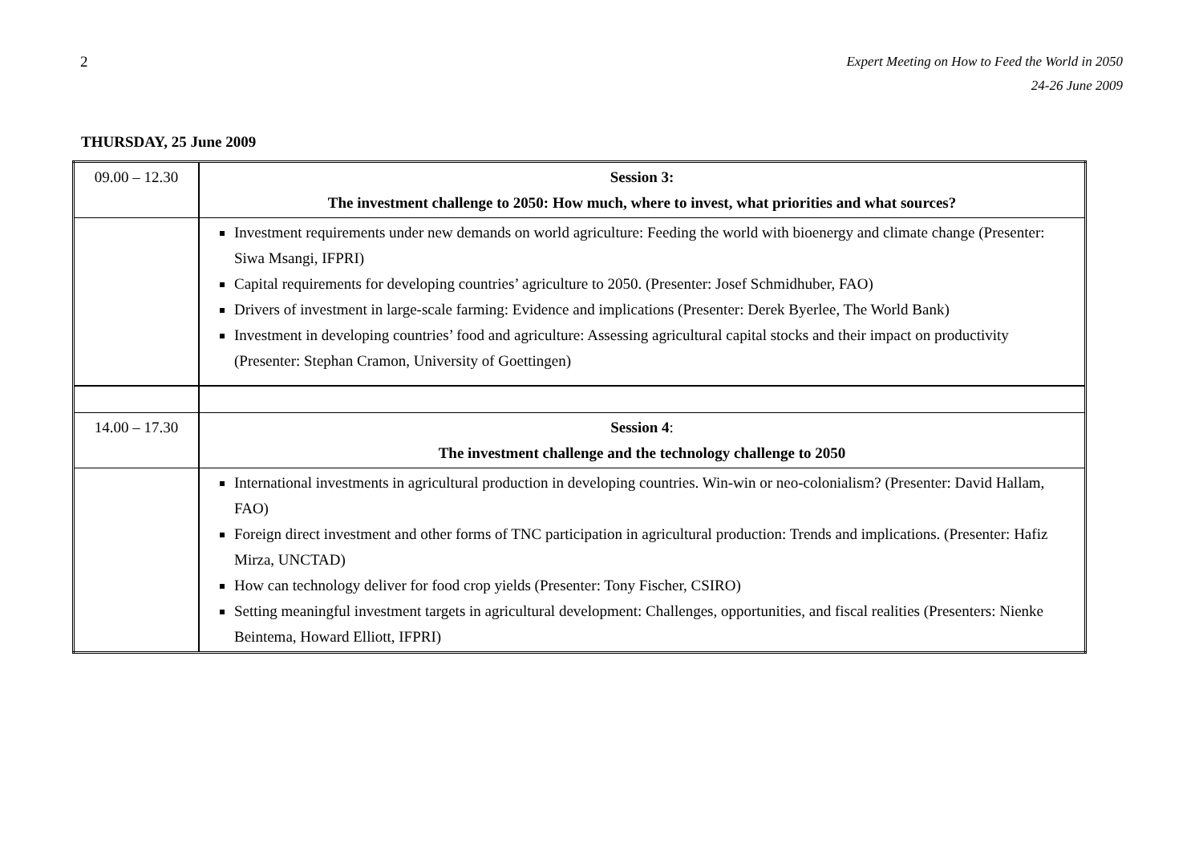2 Expert Meeting on How to Feed the World in 2050
24-26 June 2009
THURSDAY, 25 June 2009
| 09.00 – 12.30 | Session 3: The investment challenge to 2050: How much, where to invest, what priorities and what sources? |
| | Investment requirements under new demands on world agriculture: Feeding the world with bioenergy and climate change (Presenter: Siwa Msangi, IFPRI) Capital requirements for developing countries’ agriculture to 2050. (Presenter: Josef Schmidhuber, FAO) Drivers of investment in large-scale farming: Evidence and implications (Presenter: Derek Byerlee, The World Bank) Investment in developing countries’ food and agriculture: Assessing agricultural capital stocks and their impact on productivity (Presenter: Stephan Cramon, University of Goettingen) |
| 14.00 – 17.30 | Session 4 : The investment challenge and the technology challenge to 2050 |
| | International investments in agricultural production in developing countries. Win-win or neo-colonialism? (Presenter: David Hallam, FAO) Foreign direct investment and other forms of TNC participation in agricultural production: Trends and implications. (Presenter: Hafiz Mirza, UNCTAD) How can technology deliver for food crop yields (Presenter: Tony Fischer, CSIRO) Setting meaningful investment targets in agricultural development: Challenges, opportunities, and fiscal realities (Presenters: Nienke Beintema, Howard Elliott, IFPRI) |